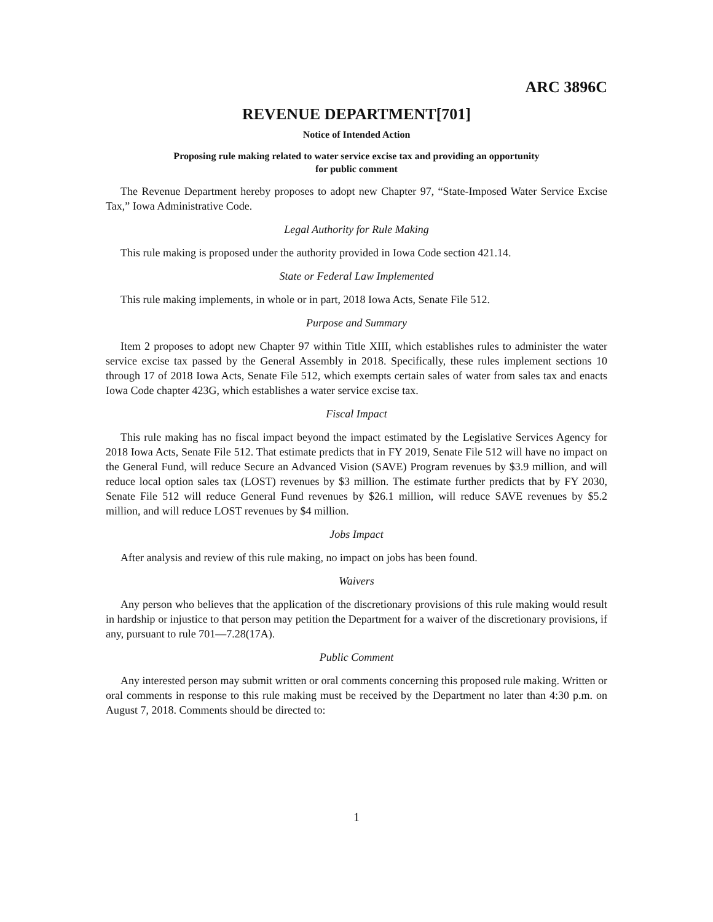ARC 3896C
REVENUE DEPARTMENT[701]
Notice of Intended Action
Proposing rule making related to water service excise tax and providing an opportunity
for public comment
The Revenue Department hereby proposes to adopt new Chapter 97, “State-Imposed Water Service Excise Tax,” Iowa Administrative Code.
Legal Authority for Rule Making
This rule making is proposed under the authority provided in Iowa Code section 421.14.
State or Federal Law Implemented
This rule making implements, in whole or in part, 2018 Iowa Acts, Senate File 512.
Purpose and Summary
Item 2 proposes to adopt new Chapter 97 within Title XIII, which establishes rules to administer the water service excise tax passed by the General Assembly in 2018. Specifically, these rules implement sections 10 through 17 of 2018 Iowa Acts, Senate File 512, which exempts certain sales of water from sales tax and enacts Iowa Code chapter 423G, which establishes a water service excise tax.
Fiscal Impact
This rule making has no fiscal impact beyond the impact estimated by the Legislative Services Agency for 2018 Iowa Acts, Senate File 512. That estimate predicts that in FY 2019, Senate File 512 will have no impact on the General Fund, will reduce Secure an Advanced Vision (SAVE) Program revenues by $3.9 million, and will reduce local option sales tax (LOST) revenues by $3 million. The estimate further predicts that by FY 2030, Senate File 512 will reduce General Fund revenues by $26.1 million, will reduce SAVE revenues by $5.2 million, and will reduce LOST revenues by $4 million.
Jobs Impact
After analysis and review of this rule making, no impact on jobs has been found.
Waivers
Any person who believes that the application of the discretionary provisions of this rule making would result in hardship or injustice to that person may petition the Department for a waiver of the discretionary provisions, if any, pursuant to rule 701—7.28(17A).
Public Comment
Any interested person may submit written or oral comments concerning this proposed rule making. Written or oral comments in response to this rule making must be received by the Department no later than 4:30 p.m. on August 7, 2018. Comments should be directed to:
1